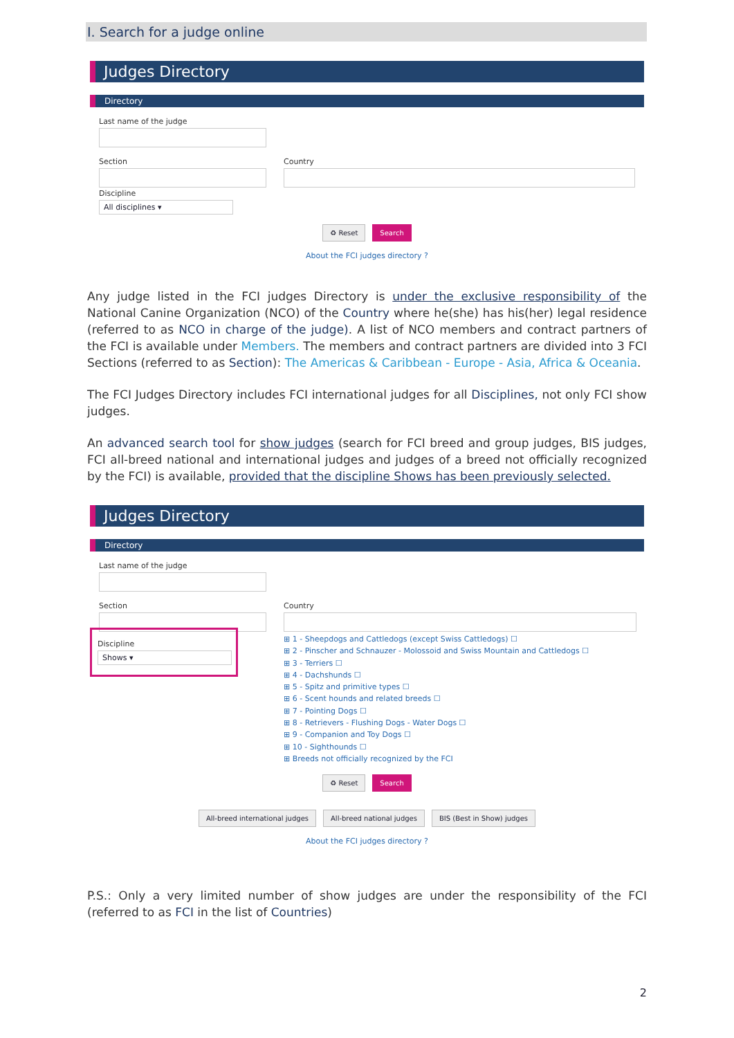I. Search for a judge online
Judges Directory
Directory
Last name of the judge
Section Country
Discipline
All disciplines ▾
♻ Reset Search
About the FCI judges directory ?
Any judge listed in the FCI judges Directory is under the exclusive responsibility of the National Canine Organization (NCO) of the Country where he(she) has his(her) legal residence (referred to as NCO in charge of the judge). A list of NCO members and contract partners of the FCI is available under Members. The members and contract partners are divided into 3 FCI Sections (referred to as Section): The Americas & Caribbean - Europe - Asia, Africa & Oceania.
The FCI Judges Directory includes FCI international judges for all Disciplines, not only FCI show judges.
An advanced search tool for show judges (search for FCI breed and group judges, BIS judges, FCI all-breed national and international judges and judges of a breed not officially recognized by the FCI) is available, provided that the discipline Shows has been previously selected.
Judges Directory
Directory
Last name of the judge
Section
Discipline
Shows ▾
Country
⊞ 1 - Sheepdogs and Cattledogs (except Swiss Cattledogs) ☐
⊞ 2 - Pinscher and Schnauzer - Molossoid and Swiss Mountain and Cattledogs ☐
⊞ 3 - Terriers ☐
⊞ 4 - Dachshunds ☐
⊞ 5 - Spitz and primitive types ☐
⊞ 6 - Scent hounds and related breeds ☐
⊞ 7 - Pointing Dogs ☐
⊞ 8 - Retrievers - Flushing Dogs - Water Dogs ☐
⊞ 9 - Companion and Toy Dogs ☐
⊞ 10 - Sighthounds ☐
⊞ Breeds not officially recognized by the FCI
♻ Reset Search
All-breed international judges All-breed national judges BIS (Best in Show) judges
About the FCI judges directory ?
P.S.: Only a very limited number of show judges are under the responsibility of the FCI (referred to as FCI in the list of Countries)
2